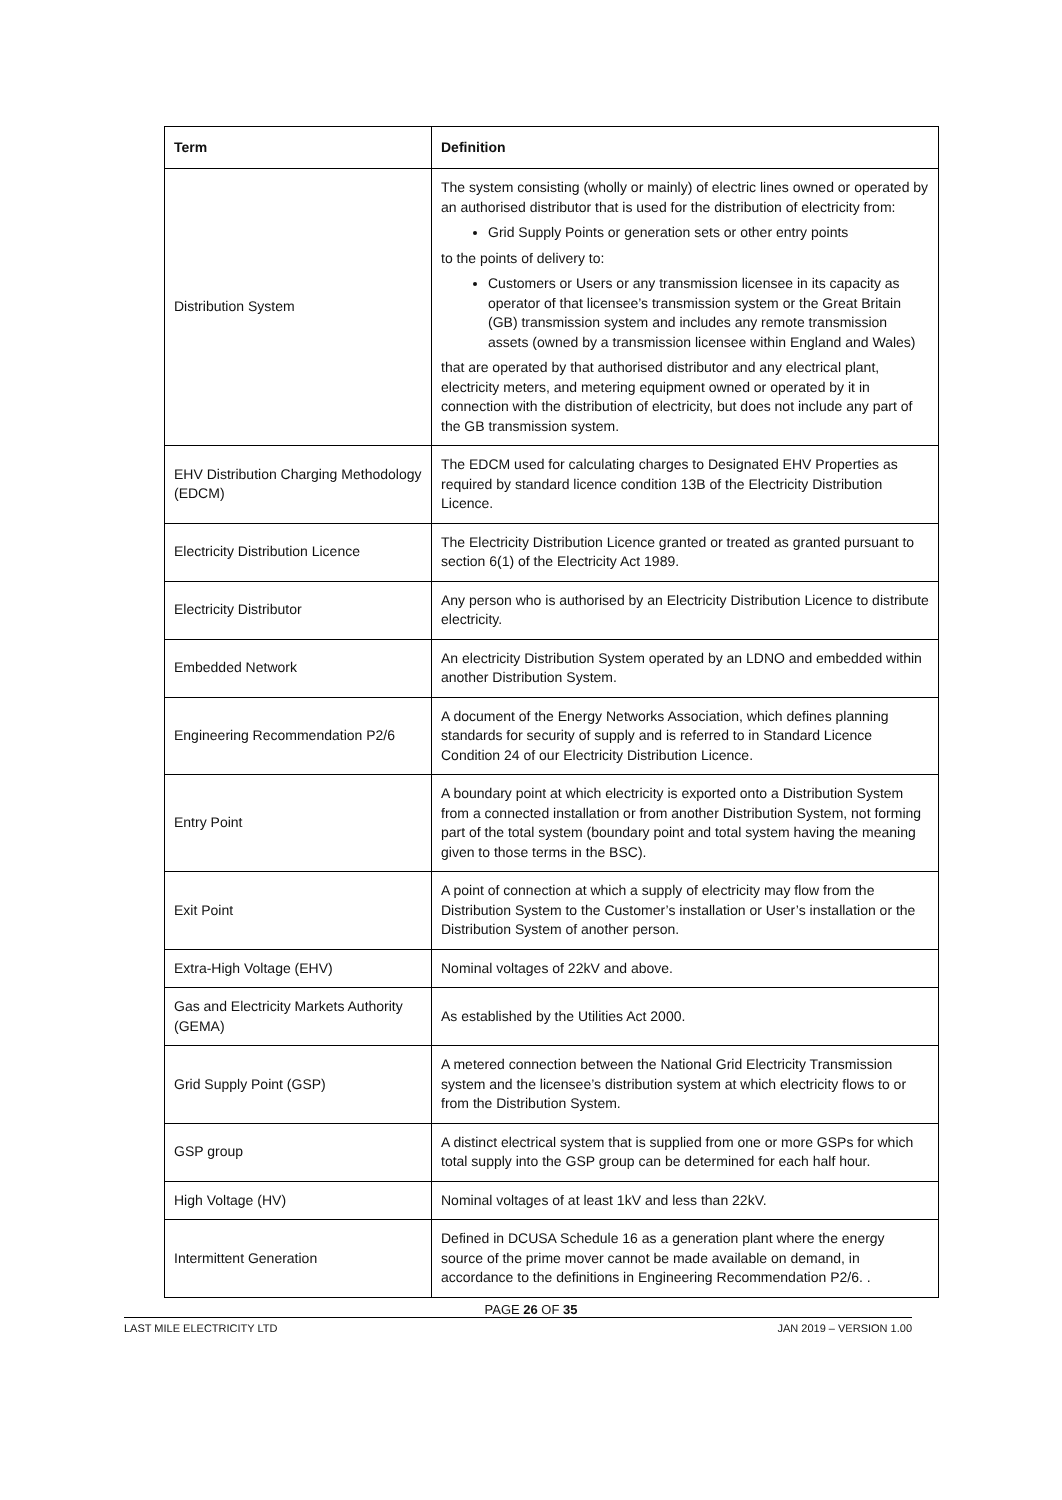| Term | Definition |
| --- | --- |
| Distribution System | The system consisting (wholly or mainly) of electric lines owned or operated by an authorised distributor that is used for the distribution of electricity from: Grid Supply Points or generation sets or other entry points to the points of delivery to: Customers or Users or any transmission licensee in its capacity as operator of that licensee’s transmission system or the Great Britain (GB) transmission system and includes any remote transmission assets (owned by a transmission licensee within England and Wales) that are operated by that authorised distributor and any electrical plant, electricity meters, and metering equipment owned or operated by it in connection with the distribution of electricity, but does not include any part of the GB transmission system. |
| EHV Distribution Charging Methodology (EDCM) | The EDCM used for calculating charges to Designated EHV Properties as required by standard licence condition 13B of the Electricity Distribution Licence. |
| Electricity Distribution Licence | The Electricity Distribution Licence granted or treated as granted pursuant to section 6(1) of the Electricity Act 1989. |
| Electricity Distributor | Any person who is authorised by an Electricity Distribution Licence to distribute electricity. |
| Embedded Network | An electricity Distribution System operated by an LDNO and embedded within another Distribution System. |
| Engineering Recommendation P2/6 | A document of the Energy Networks Association, which defines planning standards for security of supply and is referred to in Standard Licence Condition 24 of our Electricity Distribution Licence. |
| Entry Point | A boundary point at which electricity is exported onto a Distribution System from a connected installation or from another Distribution System, not forming part of the total system (boundary point and total system having the meaning given to those terms in the BSC). |
| Exit Point | A point of connection at which a supply of electricity may flow from the Distribution System to the Customer’s installation or User’s installation or the Distribution System of another person. |
| Extra-High Voltage (EHV) | Nominal voltages of 22kV and above. |
| Gas and Electricity Markets Authority (GEMA) | As established by the Utilities Act 2000. |
| Grid Supply Point (GSP) | A metered connection between the National Grid Electricity Transmission system and the licensee’s distribution system at which electricity flows to or from the Distribution System. |
| GSP group | A distinct electrical system that is supplied from one or more GSPs for which total supply into the GSP group can be determined for each half hour. |
| High Voltage (HV) | Nominal voltages of at least 1kV and less than 22kV. |
| Intermittent Generation | Defined in DCUSA Schedule 16 as a generation plant where the energy source of the prime mover cannot be made available on demand, in accordance to the definitions in Engineering Recommendation P2/6. . |
PAGE 26 OF 35
LAST MILE ELECTRICITY LTD JAN 2019 – VERSION 1.00